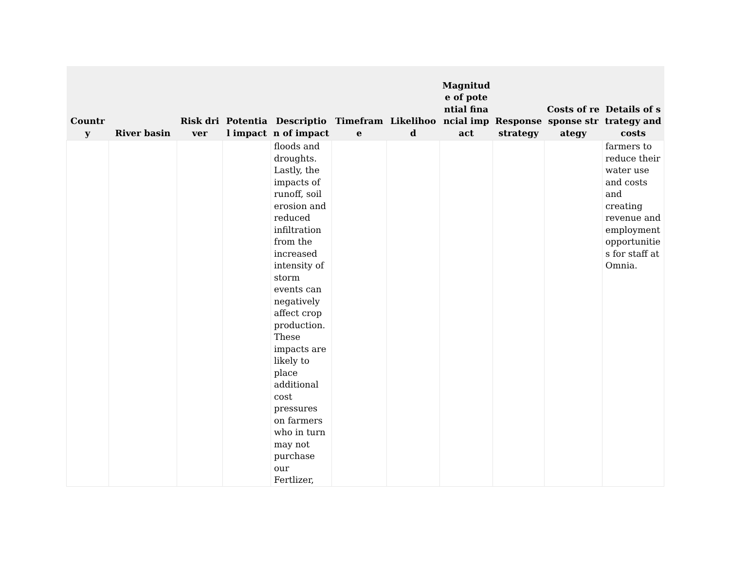| Country | River basin | Risk driver | Potential impact | Description of impact | Timeframe | Likelihood | Magnitude of potential financial impact | Response strategy | Costs of response strategy | Details of strategy and costs |
| --- | --- | --- | --- | --- | --- | --- | --- | --- | --- | --- |
| | | | | floods and droughts. Lastly, the impacts of runoff, soil erosion and reduced infiltration from the increased intensity of storm events can negatively affect crop production. These impacts are likely to place additional cost pressures on farmers who in turn may not purchase our Fertlizer, | | | | | | farmers to reduce their water use and costs and creating revenue and employment opportunities for staff at Omnia. |